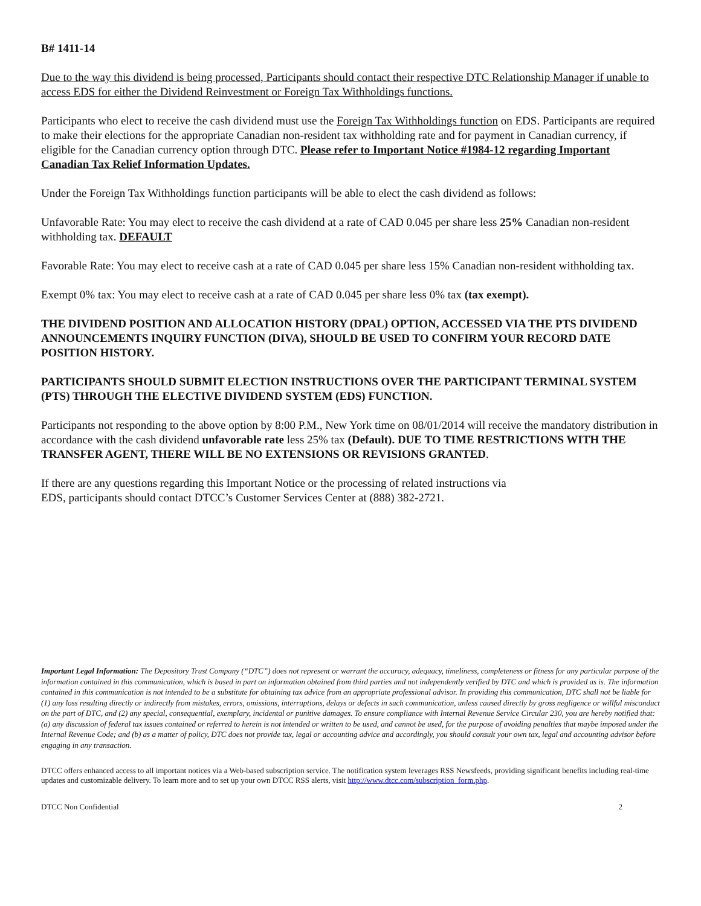B# 1411-14
Due to the way this dividend is being processed, Participants should contact their respective DTC Relationship Manager if unable to access EDS for either the Dividend Reinvestment or Foreign Tax Withholdings functions.
Participants who elect to receive the cash dividend must use the Foreign Tax Withholdings function on EDS. Participants are required to make their elections for the appropriate Canadian non-resident tax withholding rate and for payment in Canadian currency, if eligible for the Canadian currency option through DTC. Please refer to Important Notice #1984-12 regarding Important Canadian Tax Relief Information Updates.
Under the Foreign Tax Withholdings function participants will be able to elect the cash dividend as follows:
Unfavorable Rate: You may elect to receive the cash dividend at a rate of CAD 0.045 per share less 25% Canadian non-resident withholding tax. DEFAULT
Favorable Rate: You may elect to receive cash at a rate of CAD 0.045 per share less 15% Canadian non-resident withholding tax.
Exempt 0% tax: You may elect to receive cash at a rate of CAD 0.045 per share less 0% tax (tax exempt).
THE DIVIDEND POSITION AND ALLOCATION HISTORY (DPAL) OPTION, ACCESSED VIA THE PTS DIVIDEND ANNOUNCEMENTS INQUIRY FUNCTION (DIVA), SHOULD BE USED TO CONFIRM YOUR RECORD DATE POSITION HISTORY.
PARTICIPANTS SHOULD SUBMIT ELECTION INSTRUCTIONS OVER THE PARTICIPANT TERMINAL SYSTEM (PTS) THROUGH THE ELECTIVE DIVIDEND SYSTEM (EDS) FUNCTION.
Participants not responding to the above option by 8:00 P.M., New York time on 08/01/2014 will receive the mandatory distribution in accordance with the cash dividend unfavorable rate less 25% tax (Default). DUE TO TIME RESTRICTIONS WITH THE TRANSFER AGENT, THERE WILL BE NO EXTENSIONS OR REVISIONS GRANTED.
If there are any questions regarding this Important Notice or the processing of related instructions via
EDS, participants should contact DTCC’s Customer Services Center at (888) 382-2721.
Important Legal Information: The Depository Trust Company (“DTC”) does not represent or warrant the accuracy, adequacy, timeliness, completeness or fitness for any particular purpose of the information contained in this communication, which is based in part on information obtained from third parties and not independently verified by DTC and which is provided as is. The information contained in this communication is not intended to be a substitute for obtaining tax advice from an appropriate professional advisor. In providing this communication, DTC shall not be liable for (1) any loss resulting directly or indirectly from mistakes, errors, omissions, interruptions, delays or defects in such communication, unless caused directly by gross negligence or willful misconduct on the part of DTC, and (2) any special, consequential, exemplary, incidental or punitive damages. To ensure compliance with Internal Revenue Service Circular 230, you are hereby notified that: (a) any discussion of federal tax issues contained or referred to herein is not intended or written to be used, and cannot be used, for the purpose of avoiding penalties that maybe imposed under the Internal Revenue Code; and (b) as a matter of policy, DTC does not provide tax, legal or accounting advice and accordingly, you should consult your own tax, legal and accounting advisor before engaging in any transaction.
DTCC offers enhanced access to all important notices via a Web-based subscription service. The notification system leverages RSS Newsfeeds, providing significant benefits including real-time updates and customizable delivery. To learn more and to set up your own DTCC RSS alerts, visit http://www.dtcc.com/subscription_form.php.
DTCC Non Confidential 2